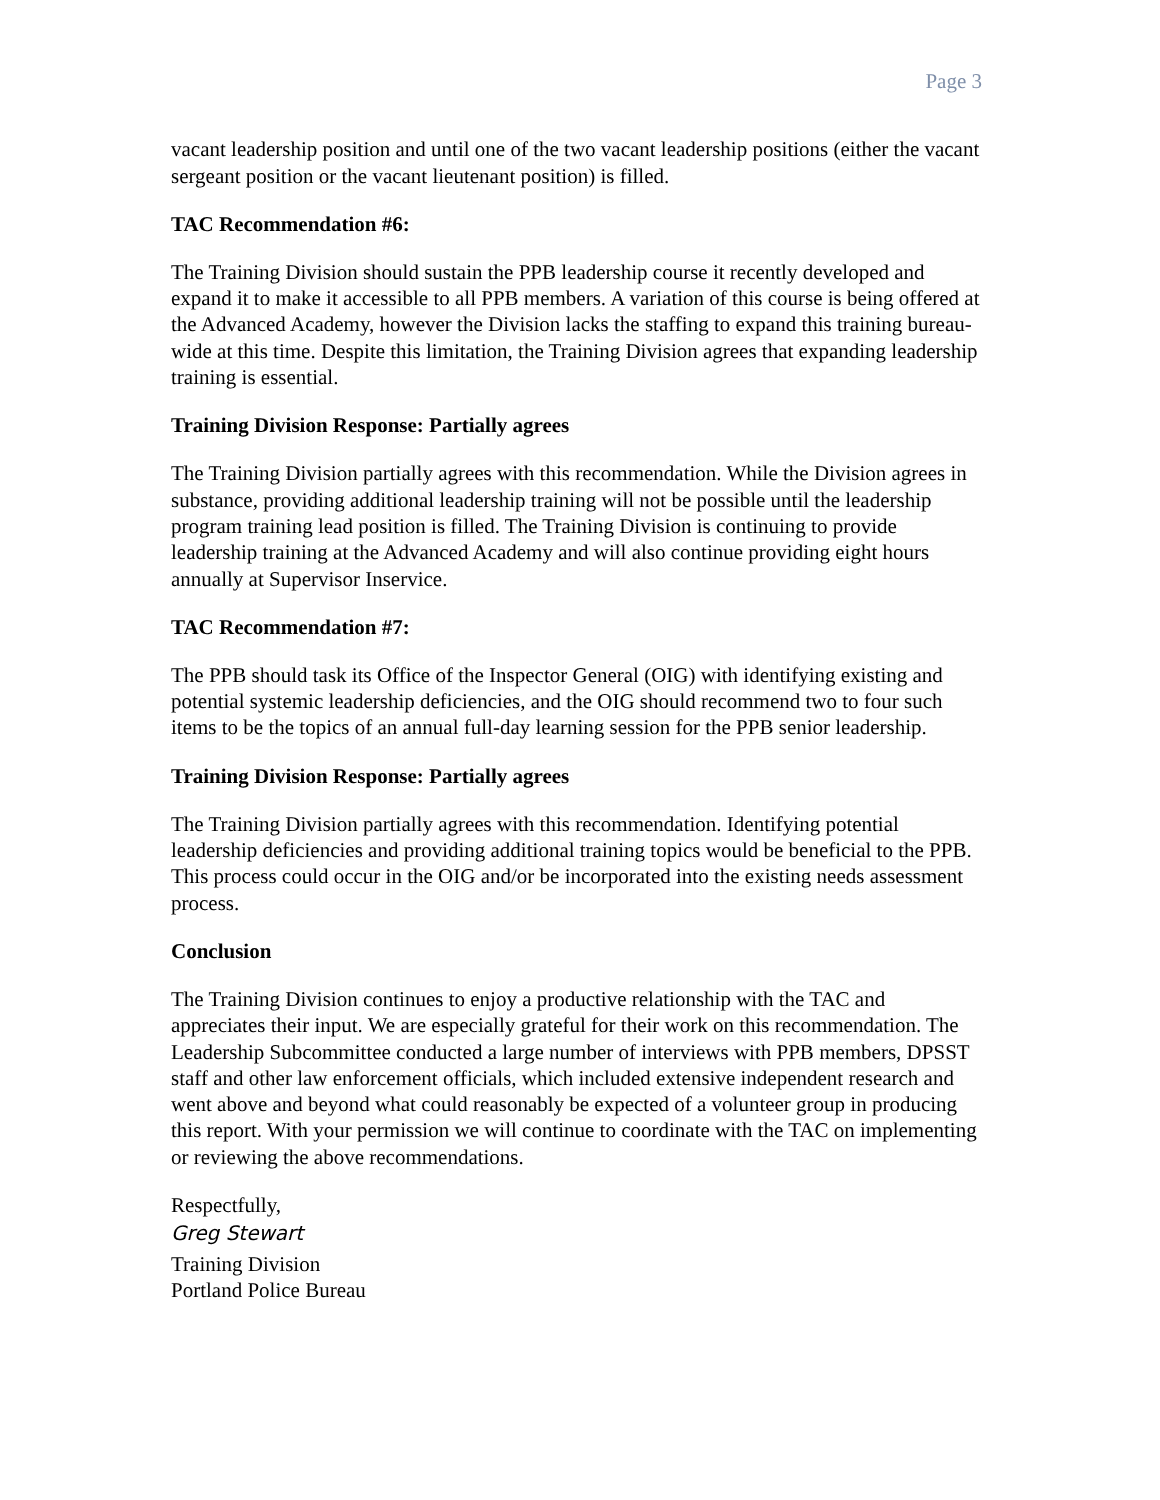Page 3
vacant leadership position and until one of the two vacant leadership positions (either the vacant sergeant position or the vacant lieutenant position) is filled.
TAC Recommendation #6:
The Training Division should sustain the PPB leadership course it recently developed and expand it to make it accessible to all PPB members. A variation of this course is being offered at the Advanced Academy, however the Division lacks the staffing to expand this training bureau-wide at this time. Despite this limitation, the Training Division agrees that expanding leadership training is essential.
Training Division Response: Partially agrees
The Training Division partially agrees with this recommendation. While the Division agrees in substance, providing additional leadership training will not be possible until the leadership program training lead position is filled. The Training Division is continuing to provide leadership training at the Advanced Academy and will also continue providing eight hours annually at Supervisor Inservice.
TAC Recommendation #7:
The PPB should task its Office of the Inspector General (OIG) with identifying existing and potential systemic leadership deficiencies, and the OIG should recommend two to four such items to be the topics of an annual full-day learning session for the PPB senior leadership.
Training Division Response: Partially agrees
The Training Division partially agrees with this recommendation. Identifying potential leadership deficiencies and providing additional training topics would be beneficial to the PPB. This process could occur in the OIG and/or be incorporated into the existing needs assessment process.
Conclusion
The Training Division continues to enjoy a productive relationship with the TAC and appreciates their input. We are especially grateful for their work on this recommendation. The Leadership Subcommittee conducted a large number of interviews with PPB members, DPSST staff and other law enforcement officials, which included extensive independent research and went above and beyond what could reasonably be expected of a volunteer group in producing this report. With your permission we will continue to coordinate with the TAC on implementing or reviewing the above recommendations.
Respectfully,
Greg Stewart
Training Division
Portland Police Bureau